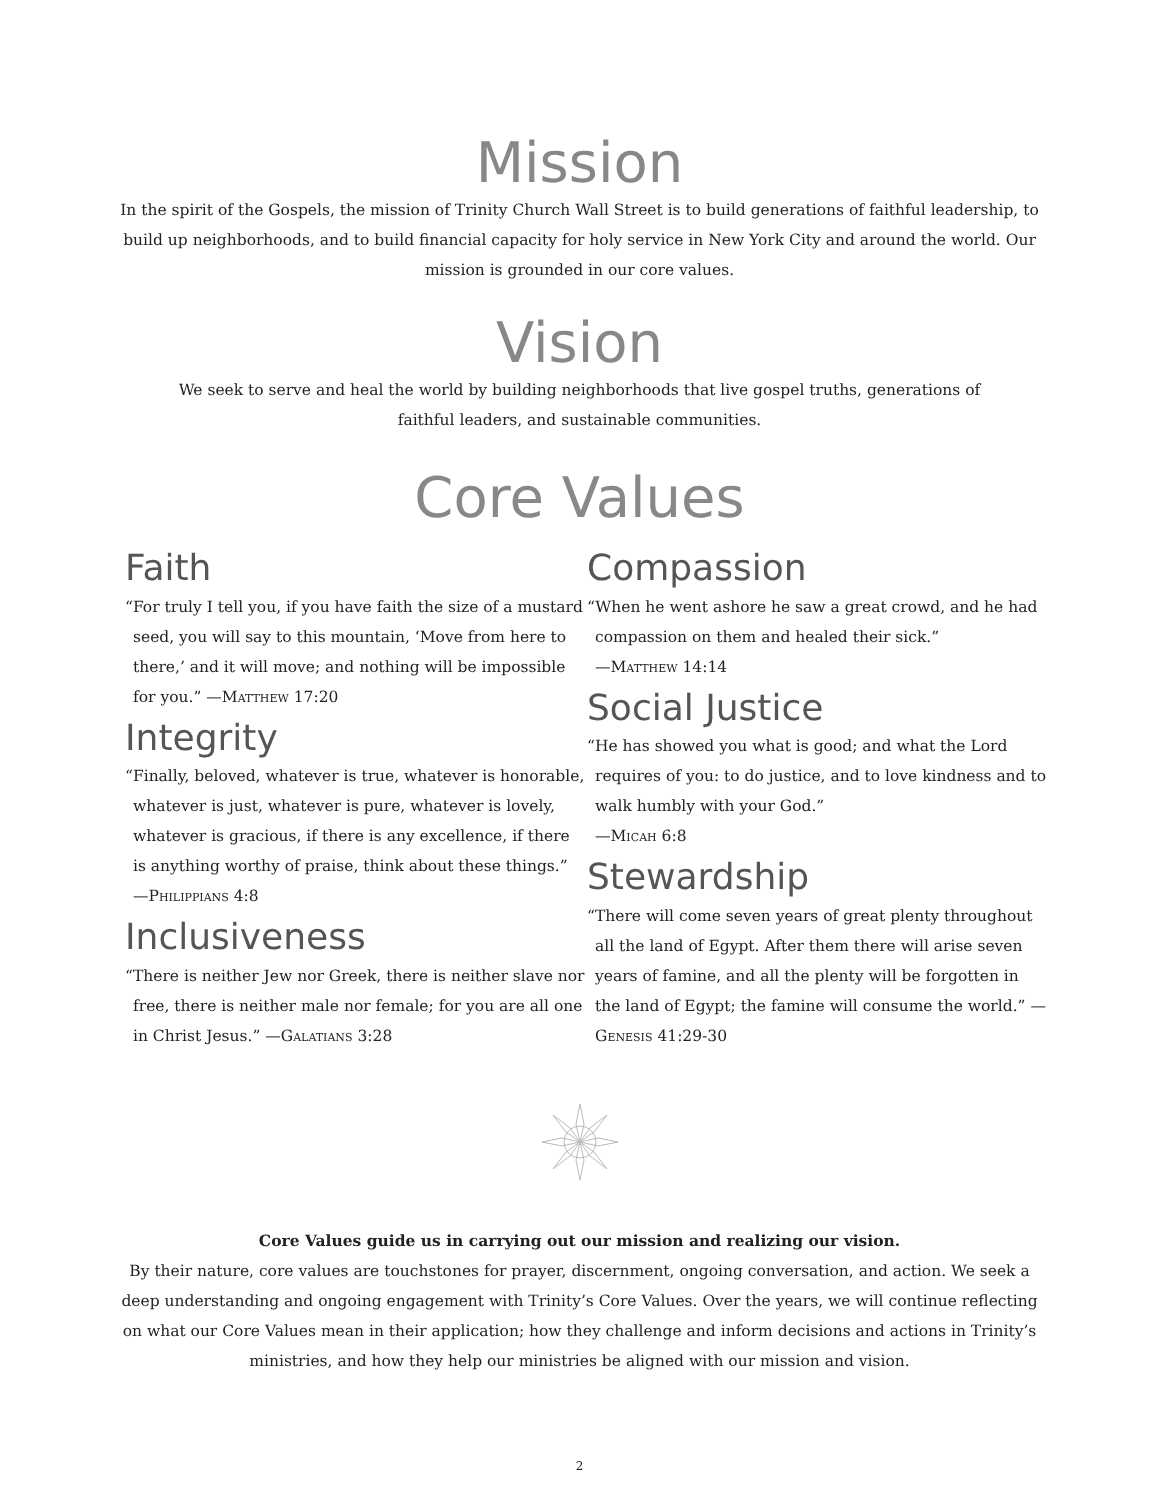Mission
In the spirit of the Gospels, the mission of Trinity Church Wall Street is to build generations of faithful leadership, to build up neighborhoods, and to build financial capacity for holy service in New York City and around the world. Our mission is grounded in our core values.
Vision
We seek to serve and heal the world by building neighborhoods that live gospel truths, generations of faithful leaders, and sustainable communities.
Core Values
Faith
“For truly I tell you, if you have faith the size of a mustard seed, you will say to this mountain, ‘Move from here to there,’ and it will move; and nothing will be impossible for you.” —Matthew 17:20
Integrity
“Finally, beloved, whatever is true, whatever is honorable, whatever is just, whatever is pure, whatever is lovely, whatever is gracious, if there is any excellence, if there is anything worthy of praise, think about these things.” —Philippians 4:8
Inclusiveness
“There is neither Jew nor Greek, there is neither slave nor free, there is neither male nor female; for you are all one in Christ Jesus.” —Galatians 3:28
Compassion
“When he went ashore he saw a great crowd, and he had compassion on them and healed their sick.”
—Matthew 14:14
Social Justice
“He has showed you what is good; and what the Lord requires of you: to do justice, and to love kindness and to walk humbly with your God.”
—Micah 6:8
Stewardship
“There will come seven years of great plenty throughout all the land of Egypt. After them there will arise seven years of famine, and all the plenty will be forgotten in the land of Egypt; the famine will consume the world.” —Genesis 41:29-30
Core Values guide us in carrying out our mission and realizing our vision.
By their nature, core values are touchstones for prayer, discernment, ongoing conversation, and action. We seek a deep understanding and ongoing engagement with Trinity’s Core Values. Over the years, we will continue reflecting on what our Core Values mean in their application; how they challenge and inform decisions and actions in Trinity’s ministries, and how they help our ministries be aligned with our mission and vision.
2